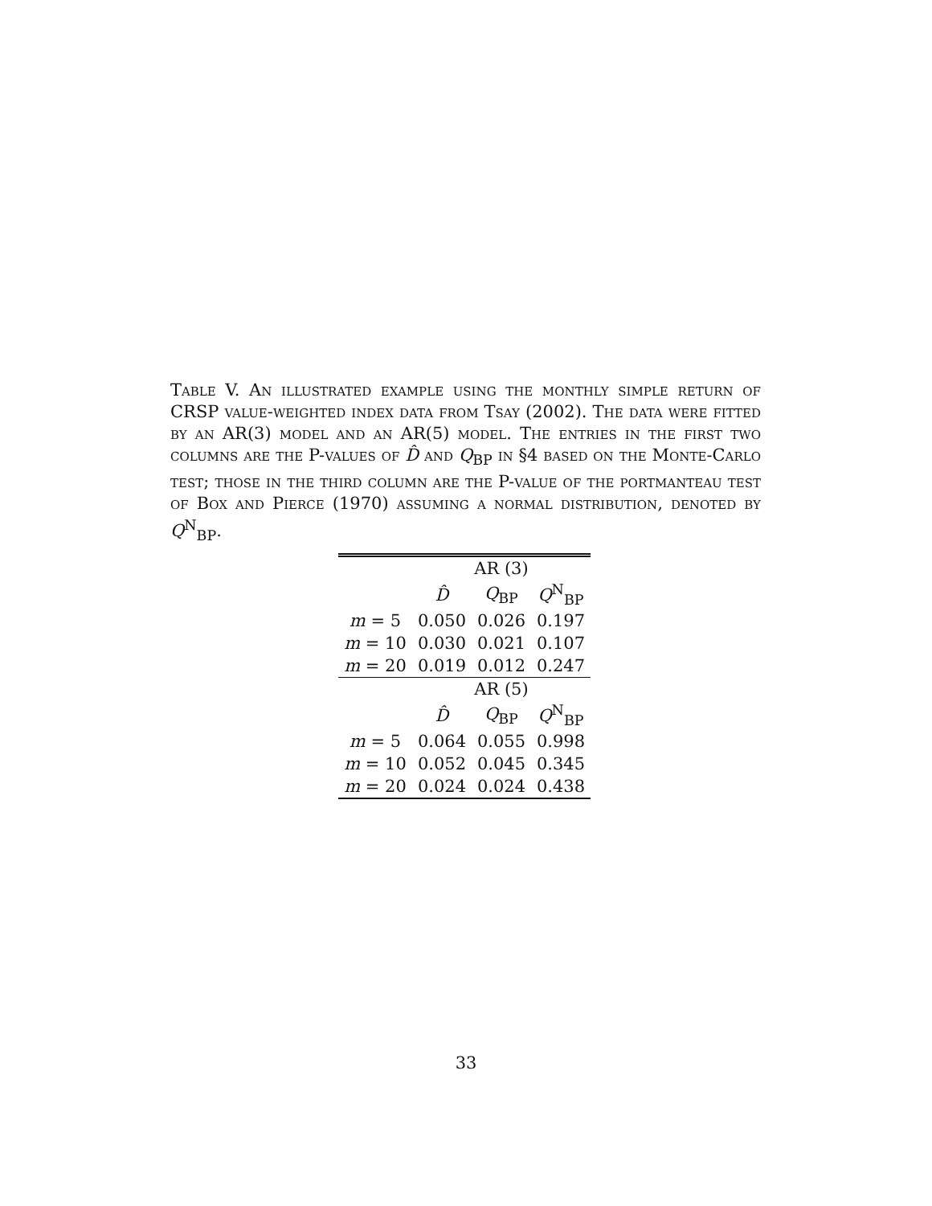Table V. An illustrated example using the monthly simple return of CRSP value-weighted index data from Tsay (2002). The data were fitted by an AR(3) model and an AR(5) model. The entries in the first two columns are the P-values of D̂ and Q<sub>BP</sub> in §4 based on the Monte-Carlo test; those in the third column are the P-value of the portmanteau test of Box and Pierce (1970) assuming a normal distribution, denoted by Q<sup>N</sup><sub>BP</sub>.
| | AR (3) | | |
| --- | --- | --- | --- |
| | D̂ | Q<sub>BP</sub> | Q<sup>N</sup><sub>BP</sub> |
| m = 5 | 0.050 | 0.026 | 0.197 |
| m = 10 | 0.030 | 0.021 | 0.107 |
| m = 20 | 0.019 | 0.012 | 0.247 |
| | AR (5) | | |
| | D̂ | Q<sub>BP</sub> | Q<sup>N</sup><sub>BP</sub> |
| m = 5 | 0.064 | 0.055 | 0.998 |
| m = 10 | 0.052 | 0.045 | 0.345 |
| m = 20 | 0.024 | 0.024 | 0.438 |
33